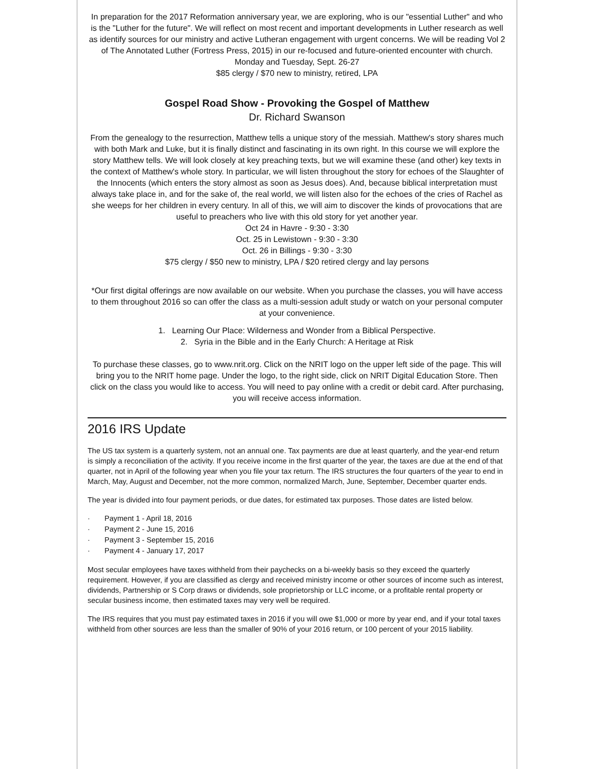In preparation for the 2017 Reformation anniversary year, we are exploring, who is our "essential Luther" and who is the "Luther for the future". We will reflect on most recent and important developments in Luther research as well as identify sources for our ministry and active Lutheran engagement with urgent concerns. We will be reading Vol 2 of The Annotated Luther (Fortress Press, 2015) in our re-focused and future-oriented encounter with church.
Monday and Tuesday, Sept. 26-27
$85 clergy / $70 new to ministry, retired, LPA
Gospel Road Show - Provoking the Gospel of Matthew
Dr. Richard Swanson
From the genealogy to the resurrection, Matthew tells a unique story of the messiah. Matthew's story shares much with both Mark and Luke, but it is finally distinct and fascinating in its own right. In this course we will explore the story Matthew tells. We will look closely at key preaching texts, but we will examine these (and other) key texts in the context of Matthew's whole story. In particular, we will listen throughout the story for echoes of the Slaughter of the Innocents (which enters the story almost as soon as Jesus does). And, because biblical interpretation must always take place in, and for the sake of, the real world, we will listen also for the echoes of the cries of Rachel as she weeps for her children in every century. In all of this, we will aim to discover the kinds of provocations that are useful to preachers who live with this old story for yet another year.
Oct 24 in Havre - 9:30 - 3:30
Oct. 25 in Lewistown - 9:30 - 3:30
Oct. 26 in Billings - 9:30 - 3:30
$75 clergy / $50 new to ministry, LPA / $20 retired clergy and lay persons
*Our first digital offerings are now available on our website. When you purchase the classes, you will have access to them throughout 2016 so can offer the class as a multi-session adult study or watch on your personal computer at your convenience.
1. Learning Our Place: Wilderness and Wonder from a Biblical Perspective.
2. Syria in the Bible and in the Early Church: A Heritage at Risk
To purchase these classes, go to www.nrit.org. Click on the NRIT logo on the upper left side of the page. This will bring you to the NRIT home page. Under the logo, to the right side, click on NRIT Digital Education Store. Then click on the class you would like to access. You will need to pay online with a credit or debit card. After purchasing, you will receive access information.
2016 IRS Update
The US tax system is a quarterly system, not an annual one. Tax payments are due at least quarterly, and the year-end return is simply a reconciliation of the activity. If you receive income in the first quarter of the year, the taxes are due at the end of that quarter, not in April of the following year when you file your tax return. The IRS structures the four quarters of the year to end in March, May, August and December, not the more common, normalized March, June, September, December quarter ends.
The year is divided into four payment periods, or due dates, for estimated tax purposes. Those dates are listed below.
· Payment 1 - April 18, 2016
· Payment 2 - June 15, 2016
· Payment 3 - September 15, 2016
· Payment 4 - January 17, 2017
Most secular employees have taxes withheld from their paychecks on a bi-weekly basis so they exceed the quarterly requirement. However, if you are classified as clergy and received ministry income or other sources of income such as interest, dividends, Partnership or S Corp draws or dividends, sole proprietorship or LLC income, or a profitable rental property or secular business income, then estimated taxes may very well be required.
The IRS requires that you must pay estimated taxes in 2016 if you will owe $1,000 or more by year end, and if your total taxes withheld from other sources are less than the smaller of 90% of your 2016 return, or 100 percent of your 2015 liability.